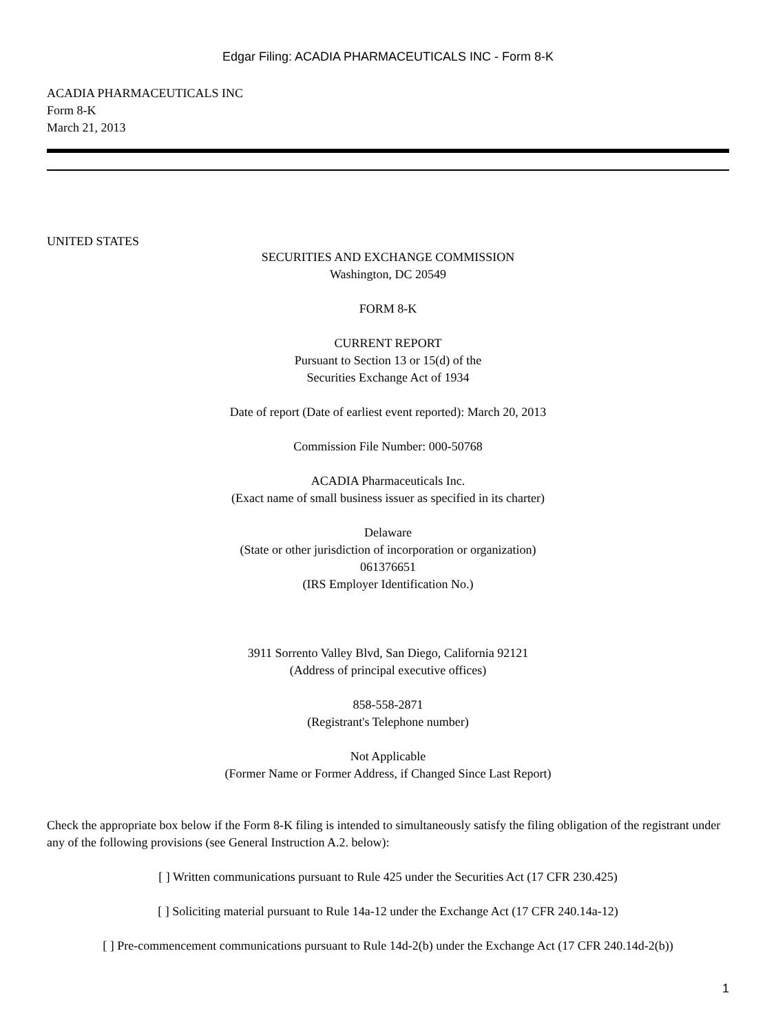Edgar Filing: ACADIA PHARMACEUTICALS INC - Form 8-K
ACADIA PHARMACEUTICALS INC
Form 8-K
March 21, 2013
UNITED STATES
SECURITIES AND EXCHANGE COMMISSION
Washington, DC 20549
FORM 8-K
CURRENT REPORT
Pursuant to Section 13 or 15(d) of the
Securities Exchange Act of 1934
Date of report (Date of earliest event reported): March 20, 2013
Commission File Number: 000-50768
ACADIA Pharmaceuticals Inc.
(Exact name of small business issuer as specified in its charter)
Delaware
(State or other jurisdiction of incorporation or organization)
061376651
(IRS Employer Identification No.)
3911 Sorrento Valley Blvd, San Diego, California 92121
(Address of principal executive offices)
858-558-2871
(Registrant's Telephone number)
Not Applicable
(Former Name or Former Address, if Changed Since Last Report)
Check the appropriate box below if the Form 8-K filing is intended to simultaneously satisfy the filing obligation of the registrant under any of the following provisions (see General Instruction A.2. below):
[ ] Written communications pursuant to Rule 425 under the Securities Act (17 CFR 230.425)
[ ] Soliciting material pursuant to Rule 14a-12 under the Exchange Act (17 CFR 240.14a-12)
[ ] Pre-commencement communications pursuant to Rule 14d-2(b) under the Exchange Act (17 CFR 240.14d-2(b))
1